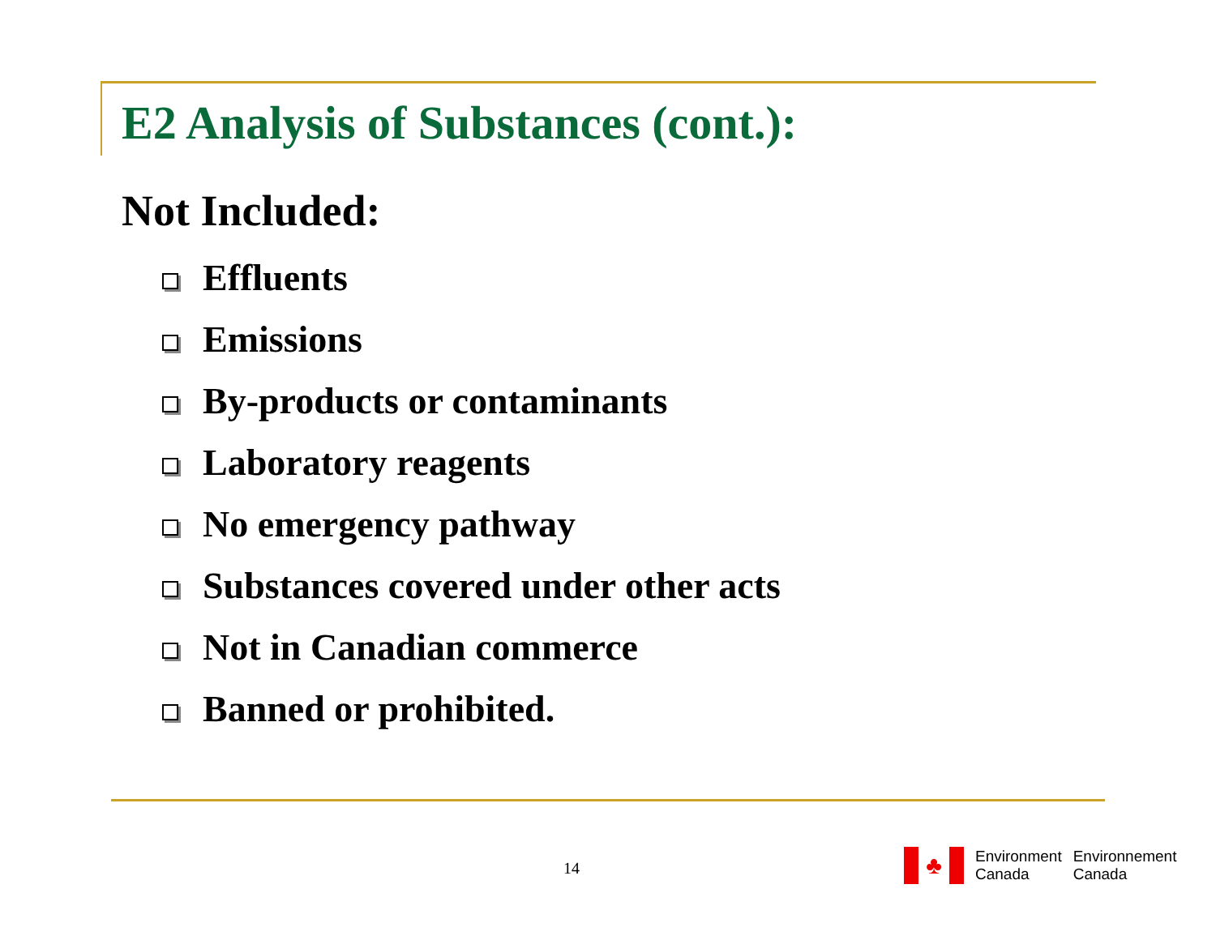E2 Analysis of Substances (cont.):
Not Included:
Effluents
Emissions
By-products or contaminants
Laboratory reagents
No emergency pathway
Substances covered under other acts
Not in Canadian commerce
Banned or prohibited.
14
♣
Environment
Canada
Environnement
Canada